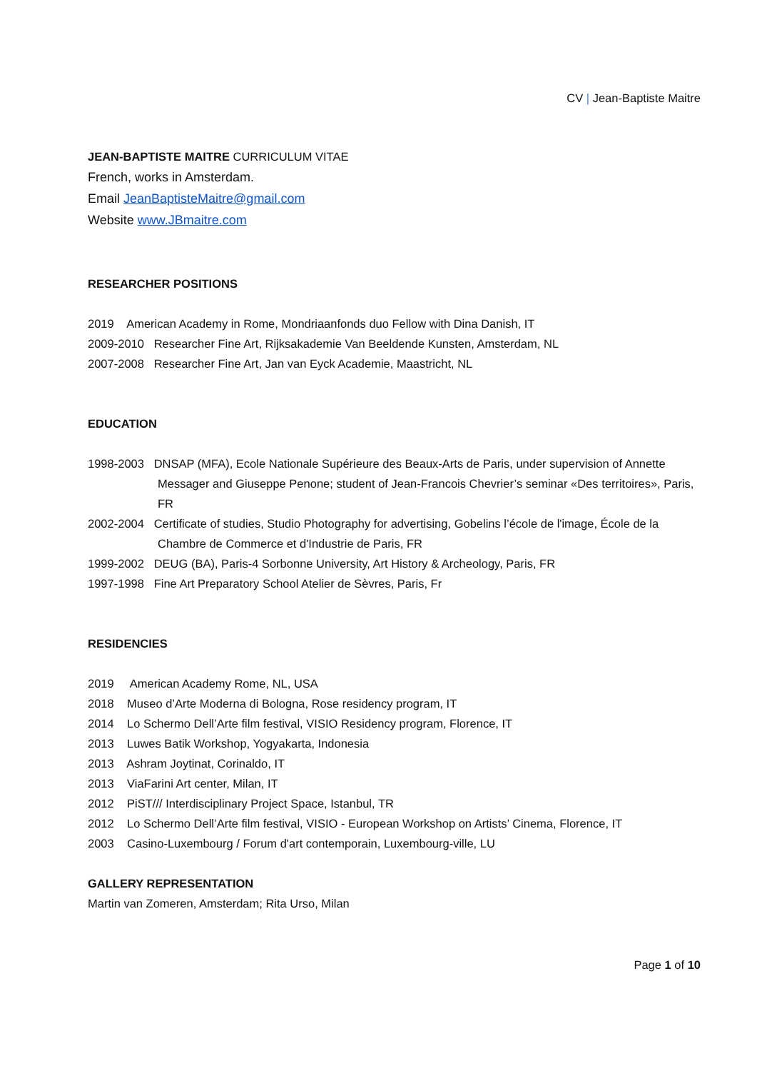CV | Jean-Baptiste Maitre
JEAN-BAPTISTE MAITRE CURRICULUM VITAE
French, works in Amsterdam.
Email JeanBaptisteMaitre@gmail.com
Website www.JBmaitre.com
RESEARCHER POSITIONS
2019 American Academy in Rome, Mondriaanfonds duo Fellow with Dina Danish, IT
2009-2010 Researcher Fine Art, Rijksakademie Van Beeldende Kunsten, Amsterdam, NL
2007-2008 Researcher Fine Art, Jan van Eyck Academie, Maastricht, NL
EDUCATION
1998-2003 DNSAP (MFA), Ecole Nationale Supérieure des Beaux-Arts de Paris, under supervision of Annette Messager and Giuseppe Penone; student of Jean-Francois Chevrier’s seminar «Des territoires», Paris, FR
2002-2004 Certificate of studies, Studio Photography for advertising, Gobelins l’école de l'image, École de la Chambre de Commerce et d'Industrie de Paris, FR
1999-2002 DEUG (BA), Paris-4 Sorbonne University, Art History & Archeology, Paris, FR
1997-1998 Fine Art Preparatory School Atelier de Sèvres, Paris, Fr
RESIDENCIES
2019 American Academy Rome, NL, USA
2018 Museo d’Arte Moderna di Bologna, Rose residency program, IT
2014 Lo Schermo Dell’Arte film festival, VISIO Residency program, Florence, IT
2013 Luwes Batik Workshop, Yogyakarta, Indonesia
2013 Ashram Joytinat, Corinaldo, IT
2013 ViaFarini Art center, Milan, IT
2012 PiST/// Interdisciplinary Project Space, Istanbul, TR
2012 Lo Schermo Dell’Arte film festival, VISIO - European Workshop on Artists’ Cinema, Florence, IT
2003 Casino-Luxembourg / Forum d'art contemporain, Luxembourg-ville, LU
GALLERY REPRESENTATION
Martin van Zomeren, Amsterdam; Rita Urso, Milan
Page 1 of 10